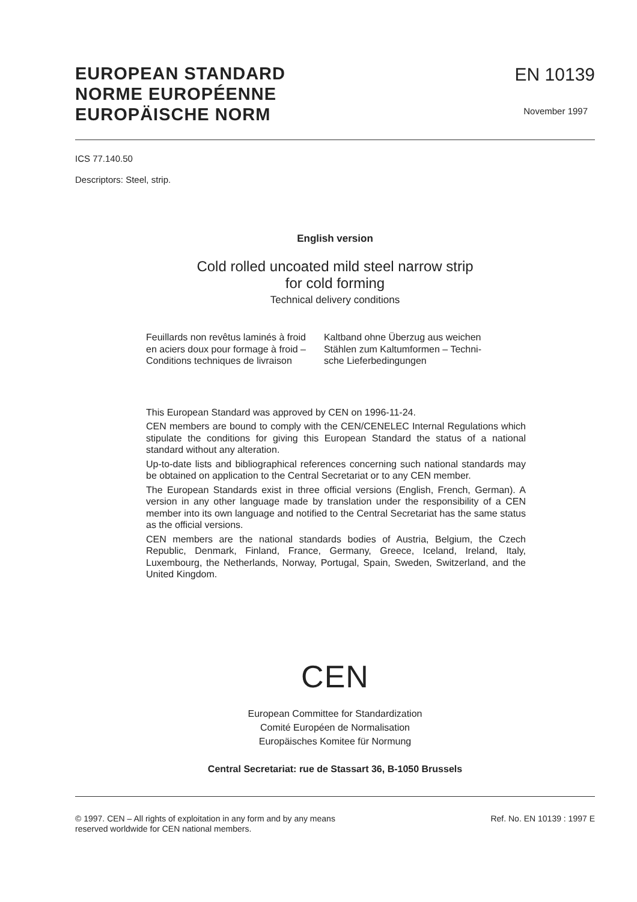EUROPEAN STANDARD
NORME EUROPÉENNE
EUROPÄISCHE NORM
EN 10139
November 1997
ICS 77.140.50
Descriptors: Steel, strip.
English version
Cold rolled uncoated mild steel narrow strip
for cold forming
Technical delivery conditions
Feuillards non revêtus laminés à froid
en aciers doux pour formage à froid –
Conditions techniques de livraison
Kaltband ohne Überzug aus weichen
Stählen zum Kaltumformen – Techni-
sche Lieferbedingungen
This European Standard was approved by CEN on 1996-11-24.
CEN members are bound to comply with the CEN/CENELEC Internal Regulations which stipulate the conditions for giving this European Standard the status of a national standard without any alteration.
Up-to-date lists and bibliographical references concerning such national standards may be obtained on application to the Central Secretariat or to any CEN member.
The European Standards exist in three official versions (English, French, German). A version in any other language made by translation under the responsibility of a CEN member into its own language and notified to the Central Secretariat has the same status as the official versions.
CEN members are the national standards bodies of Austria, Belgium, the Czech Republic, Denmark, Finland, France, Germany, Greece, Iceland, Ireland, Italy, Luxembourg, the Netherlands, Norway, Portugal, Spain, Sweden, Switzerland, and the United Kingdom.
CEN
European Committee for Standardization
Comité Européen de Normalisation
Europäisches Komitee für Normung
Central Secretariat: rue de Stassart 36, B-1050 Brussels
© 1997. CEN – All rights of exploitation in any form and by any means
reserved worldwide for CEN national members.
Ref. No. EN 10139 : 1997 E